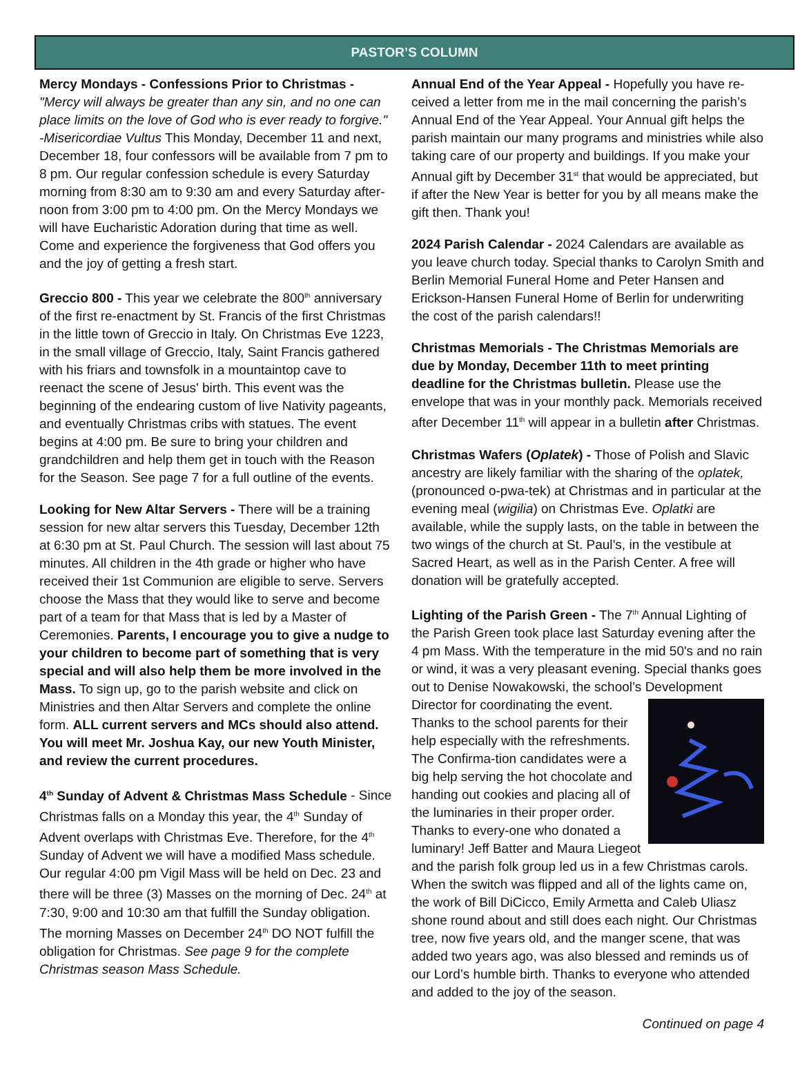PASTOR’S COLUMN
Mercy Mondays - Confessions Prior to Christmas - "Mercy will always be greater than any sin, and no one can place limits on the love of God who is ever ready to forgive." -Misericordiae Vultus This Monday, December 11 and next, December 18, four confessors will be available from 7 pm to 8 pm. Our regular confession schedule is every Saturday morning from 8:30 am to 9:30 am and every Saturday after-noon from 3:00 pm to 4:00 pm. On the Mercy Mondays we will have Eucharistic Adoration during that time as well. Come and experience the forgiveness that God offers you and the joy of getting a fresh start.
Greccio 800 - This year we celebrate the 800<sup>th</sup> anniversary of the first re-enactment by St. Francis of the first Christmas in the little town of Greccio in Italy. On Christmas Eve 1223, in the small village of Greccio, Italy, Saint Francis gathered with his friars and townsfolk in a mountaintop cave to reenact the scene of Jesus' birth. This event was the beginning of the endearing custom of live Nativity pageants, and eventually Christmas cribs with statues. The event begins at 4:00 pm. Be sure to bring your children and grandchildren and help them get in touch with the Reason for the Season. See page 7 for a full outline of the events.
Looking for New Altar Servers - There will be a training session for new altar servers this Tuesday, December 12th at 6:30 pm at St. Paul Church. The session will last about 75 minutes. All children in the 4th grade or higher who have received their 1st Communion are eligible to serve. Servers choose the Mass that they would like to serve and become part of a team for that Mass that is led by a Master of Ceremonies. Parents, I encourage you to give a nudge to your children to become part of something that is very special and will also help them be more involved in the Mass. To sign up, go to the parish website and click on Ministries and then Altar Servers and complete the online form. ALL current servers and MCs should also attend. You will meet Mr. Joshua Kay, our new Youth Minister, and review the current procedures.
4<sup>th</sup> Sunday of Advent & Christmas Mass Schedule - Since Christmas falls on a Monday this year, the 4<sup>th</sup> Sunday of Advent overlaps with Christmas Eve. Therefore, for the 4<sup>th</sup> Sunday of Advent we will have a modified Mass schedule. Our regular 4:00 pm Vigil Mass will be held on Dec. 23 and there will be three (3) Masses on the morning of Dec. 24<sup>th</sup> at 7:30, 9:00 and 10:30 am that fulfill the Sunday obligation. The morning Masses on December 24<sup>th</sup> DO NOT fulfill the obligation for Christmas. See page 9 for the complete Christmas season Mass Schedule.
Annual End of the Year Appeal - Hopefully you have re-ceived a letter from me in the mail concerning the parish’s Annual End of the Year Appeal. Your Annual gift helps the parish maintain our many programs and ministries while also taking care of our property and buildings. If you make your Annual gift by December 31<sup>st</sup> that would be appreciated, but if after the New Year is better for you by all means make the gift then. Thank you!
2024 Parish Calendar - 2024 Calendars are available as you leave church today. Special thanks to Carolyn Smith and Berlin Memorial Funeral Home and Peter Hansen and Erickson-Hansen Funeral Home of Berlin for underwriting the cost of the parish calendars!!
Christmas Memorials - The Christmas Memorials are due by Monday, December 11th to meet printing deadline for the Christmas bulletin. Please use the envelope that was in your monthly pack. Memorials received after December 11<sup>th</sup> will appear in a bulletin after Christmas.
Christmas Wafers (Oplatek) - Those of Polish and Slavic ancestry are likely familiar with the sharing of the oplatek, (pronounced o-pwa-tek) at Christmas and in particular at the evening meal (wigilia) on Christmas Eve. Oplatki are available, while the supply lasts, on the table in between the two wings of the church at St. Paul’s, in the vestibule at Sacred Heart, as well as in the Parish Center. A free will donation will be gratefully accepted.
Lighting of the Parish Green - The 7<sup>th</sup> Annual Lighting of the Parish Green took place last Saturday evening after the 4 pm Mass. With the temperature in the mid 50's and no rain or wind, it was a very pleasant evening. Special thanks goes out to Denise Nowakowski, the school’s Development Director for coordinating the event. Thanks to the school parents for their help especially with the refreshments. The Confirma-tion candidates were a big help serving the hot chocolate and handing out cookies and placing all of the luminaries in their proper order. Thanks to every-one who donated a luminary! Jeff Batter and Maura Liegeot and the parish folk group led us in a few Christmas carols. When the switch was flipped and all of the lights came on, the work of Bill DiCicco, Emily Armetta and Caleb Uliasz shone round about and still does each night. Our Christmas tree, now five years old, and the manger scene, that was added two years ago, was also blessed and reminds us of our Lord’s humble birth. Thanks to everyone who attended and added to the joy of the season.
Continued on page 4